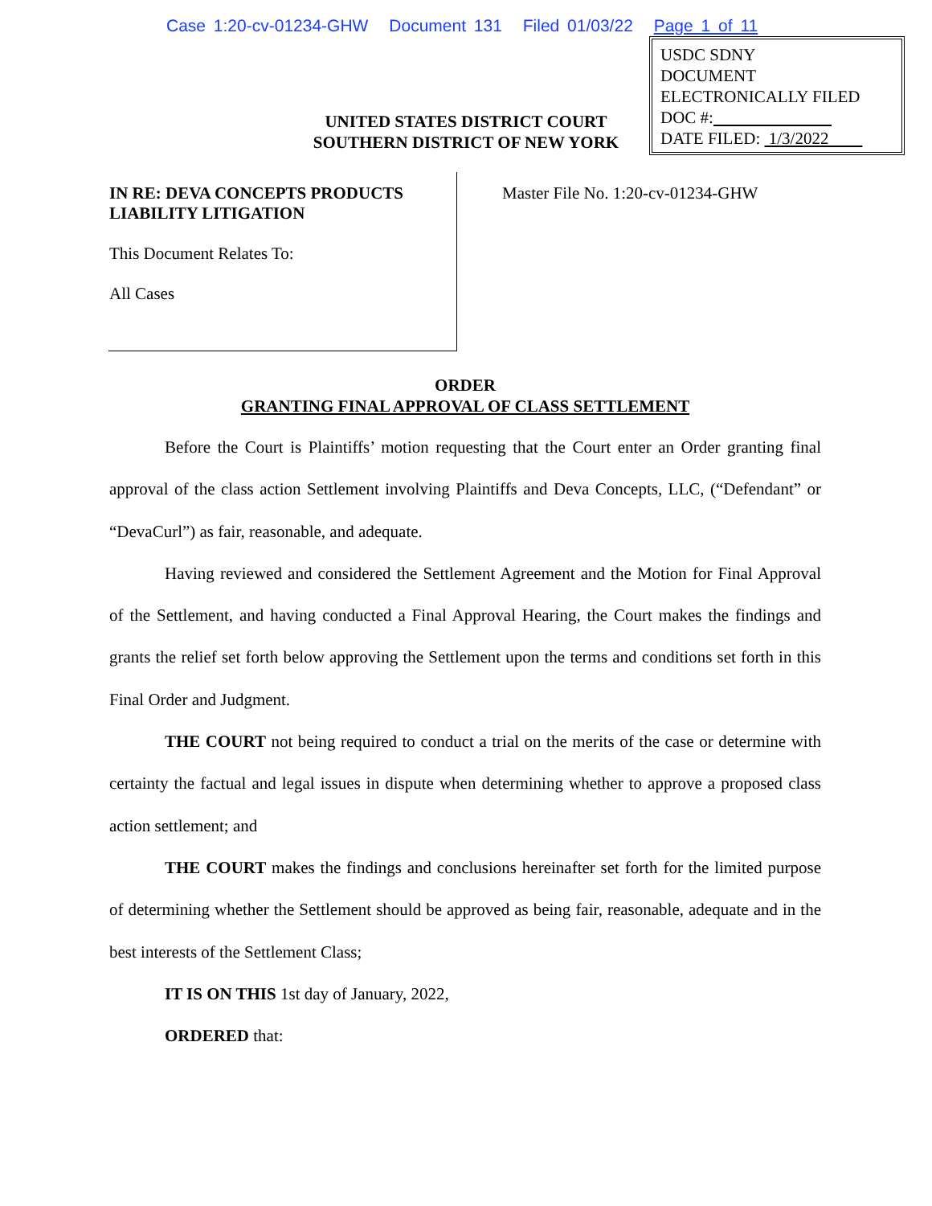Case 1:20-cv-01234-GHW Document 131 Filed 01/03/22 Page 1 of 11
USDC SDNY
DOCUMENT
ELECTRONICALLY FILED
DOC #:
DATE FILED: 1/3/2022
UNITED STATES DISTRICT COURT
SOUTHERN DISTRICT OF NEW YORK
IN RE: DEVA CONCEPTS PRODUCTS LIABILITY LITIGATION
This Document Relates To:
All Cases
Master File No. 1:20-cv-01234-GHW
ORDER
GRANTING FINAL APPROVAL OF CLASS SETTLEMENT
Before the Court is Plaintiffs’ motion requesting that the Court enter an Order granting final approval of the class action Settlement involving Plaintiffs and Deva Concepts, LLC, (“Defendant” or “DevaCurl”) as fair, reasonable, and adequate.
Having reviewed and considered the Settlement Agreement and the Motion for Final Approval of the Settlement, and having conducted a Final Approval Hearing, the Court makes the findings and grants the relief set forth below approving the Settlement upon the terms and conditions set forth in this Final Order and Judgment.
THE COURT not being required to conduct a trial on the merits of the case or determine with certainty the factual and legal issues in dispute when determining whether to approve a proposed class action settlement; and
THE COURT makes the findings and conclusions hereinafter set forth for the limited purpose of determining whether the Settlement should be approved as being fair, reasonable, adequate and in the best interests of the Settlement Class;
IT IS ON THIS 1st day of January, 2022,
ORDERED that: